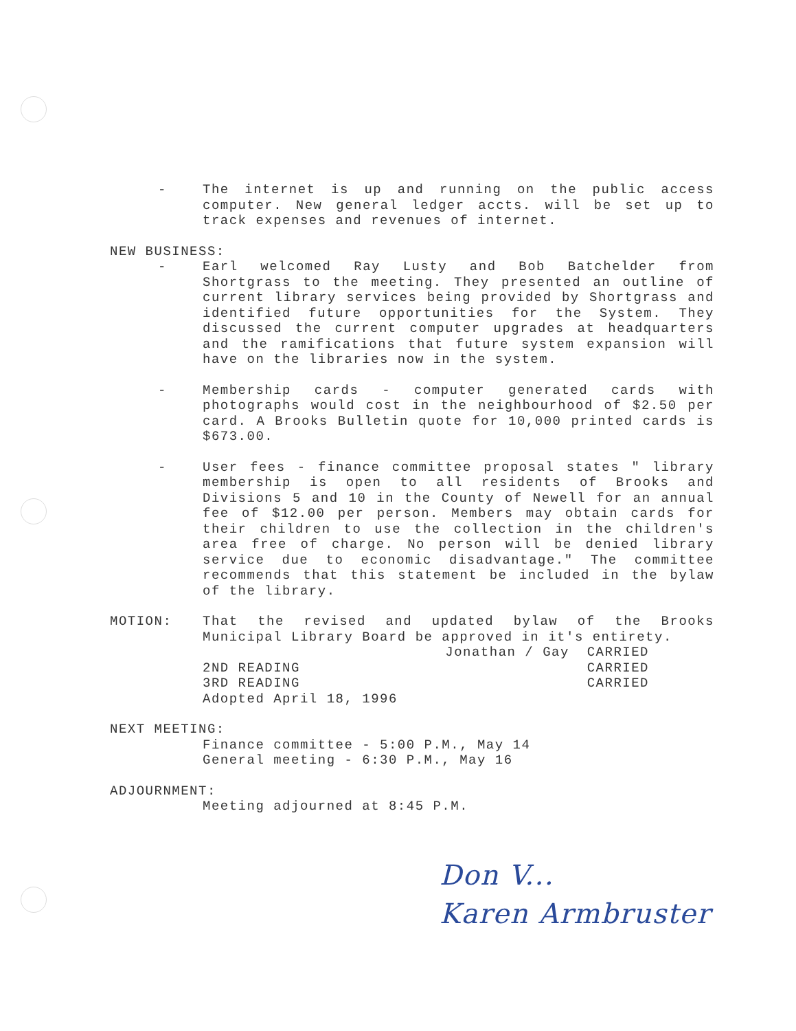- The internet is up and running on the public access computer. New general ledger accts. will be set up to track expenses and revenues of internet.
NEW BUSINESS:
- Earl welcomed Ray Lusty and Bob Batchelder from Shortgrass to the meeting. They presented an outline of current library services being provided by Shortgrass and identified future opportunities for the System. They discussed the current computer upgrades at headquarters and the ramifications that future system expansion will have on the libraries now in the system.
- Membership cards - computer generated cards with photographs would cost in the neighbourhood of $2.50 per card. A Brooks Bulletin quote for 10,000 printed cards is $673.00.
- User fees - finance committee proposal states " library membership is open to all residents of Brooks and Divisions 5 and 10 in the County of Newell for an annual fee of $12.00 per person. Members may obtain cards for their children to use the collection in the children's area free of charge. No person will be denied library service due to economic disadvantage." The committee recommends that this statement be included in the bylaw of the library.
MOTION: That the revised and updated bylaw of the Brooks Municipal Library Board be approved in it's entirety.
Jonathan / Gay CARRIED
2ND READING CARRIED
3RD READING CARRIED
Adopted April 18, 1996
NEXT MEETING:
Finance committee - 5:00 P.M., May 14
General meeting - 6:30 P.M., May 16
ADJOURNMENT:
Meeting adjourned at 8:45 P.M.
Don V...
Karen Armbruster